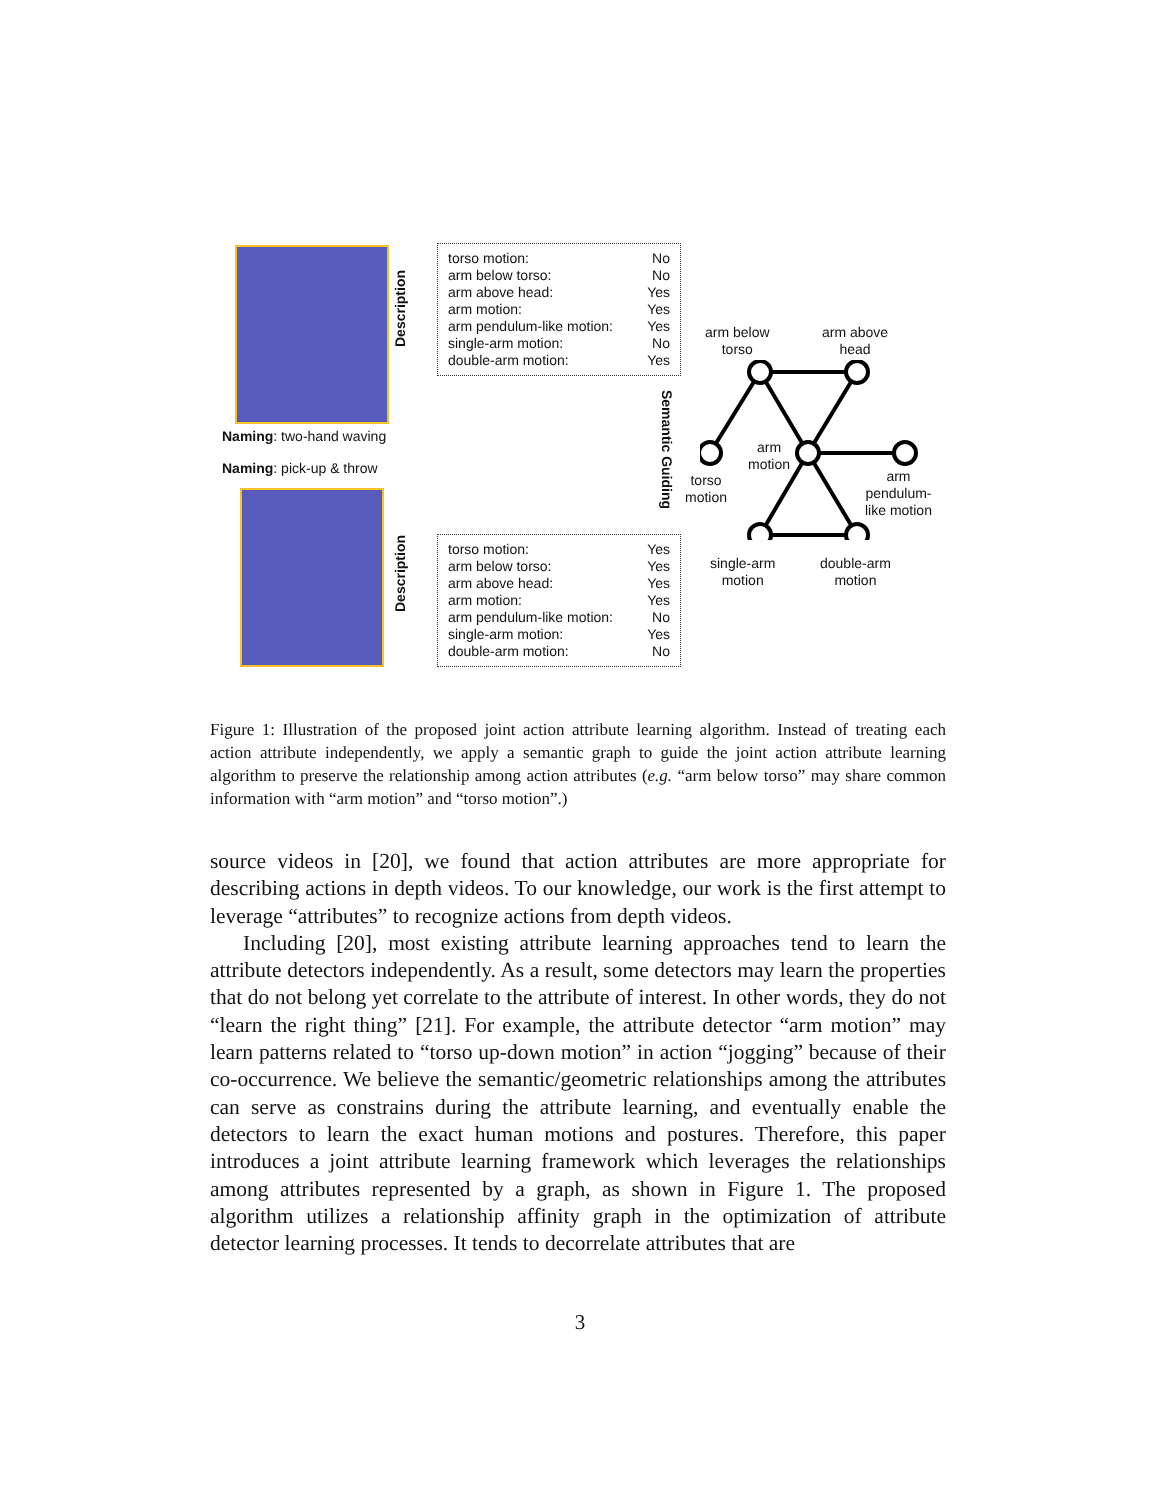Naming: two-hand waving
Naming: pick-up & throw
torso motion: No
arm below torso: No
arm above head: Yes
arm motion: Yes
arm pendulum-like motion: Yes
single-arm motion: No
double-arm motion: Yes
torso motion: Yes
arm below torso: Yes
arm above head: Yes
arm motion: Yes
arm pendulum-like motion: No
single-arm motion: Yes
double-arm motion: No
Description
Description
Semantic Guiding
arm below
torso
arm above
head
arm
motion
torso
motion
arm
pendulum-
like motion
single-arm
motion
double-arm
motion
Figure 1: Illustration of the proposed joint action attribute learning algorithm. Instead of treating each action attribute independently, we apply a semantic graph to guide the joint action attribute learning algorithm to preserve the relationship among action attributes (e.g. “arm below torso” may share common information with “arm motion” and “torso motion”.)
source videos in [20], we found that action attributes are more appropriate for describing actions in depth videos. To our knowledge, our work is the first attempt to leverage “attributes” to recognize actions from depth videos.
Including [20], most existing attribute learning approaches tend to learn the attribute detectors independently. As a result, some detectors may learn the properties that do not belong yet correlate to the attribute of interest. In other words, they do not “learn the right thing” [21]. For example, the attribute detector “arm motion” may learn patterns related to “torso up-down motion” in action “jogging” because of their co-occurrence. We believe the semantic/geometric relationships among the attributes can serve as constrains during the attribute learning, and eventually enable the detectors to learn the exact human motions and postures. Therefore, this paper introduces a joint attribute learning framework which leverages the relationships among attributes represented by a graph, as shown in Figure 1. The proposed algorithm utilizes a relationship affinity graph in the optimization of attribute detector learning processes. It tends to decorrelate attributes that are
3